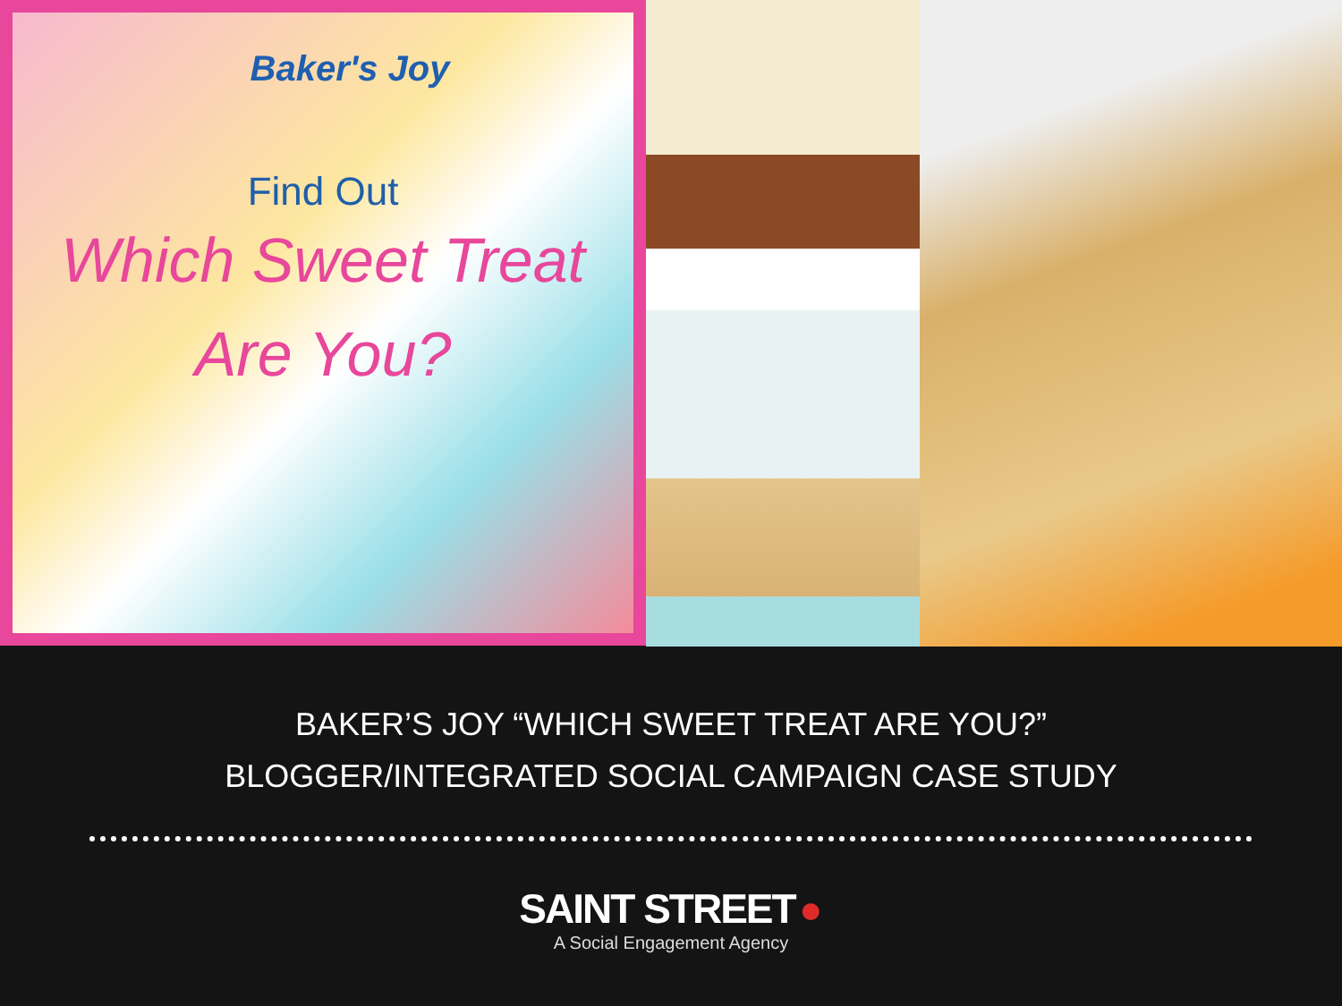Baker's Joy
Find Out
Which Sweet Treat
Are You?
BAKER’S JOY “WHICH SWEET TREAT ARE YOU?”
BLOGGER/INTEGRATED SOCIAL CAMPAIGN CASE STUDY
SAINT STREET ●
A Social Engagement Agency